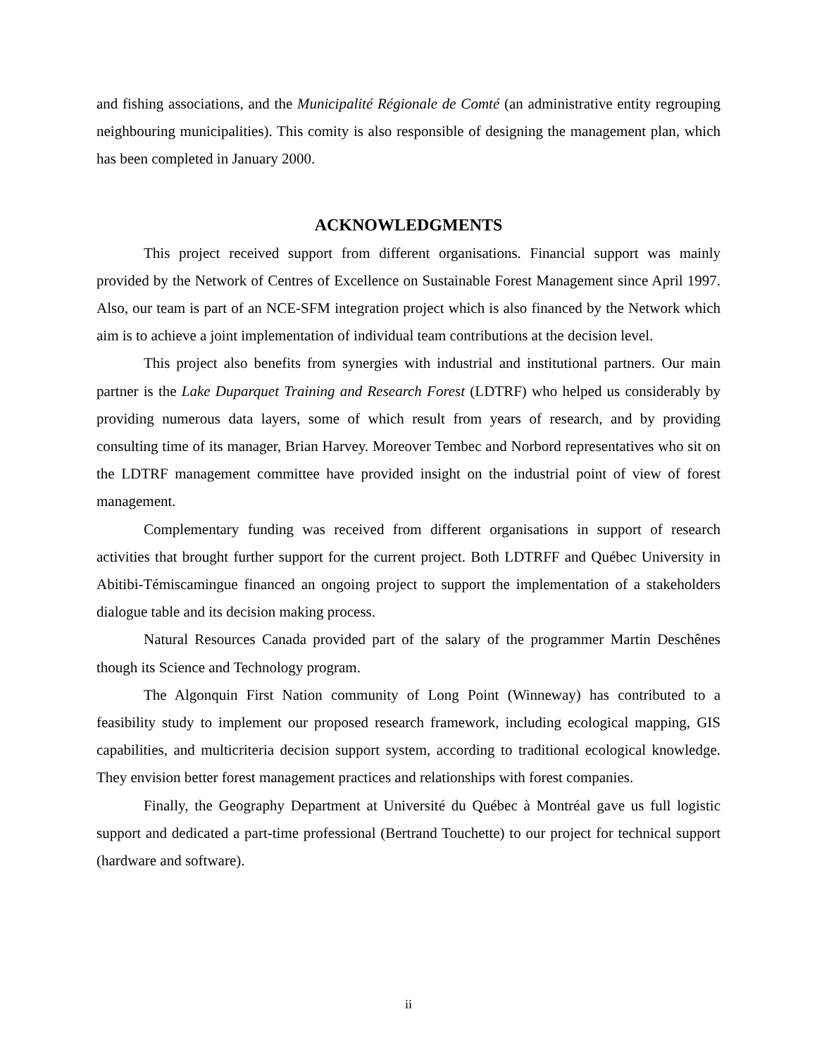and fishing associations, and the Municipalité Régionale de Comté (an administrative entity regrouping neighbouring municipalities). This comity is also responsible of designing the management plan, which has been completed in January 2000.
ACKNOWLEDGMENTS
This project received support from different organisations. Financial support was mainly provided by the Network of Centres of Excellence on Sustainable Forest Management since April 1997. Also, our team is part of an NCE-SFM integration project which is also financed by the Network which aim is to achieve a joint implementation of individual team contributions at the decision level.
This project also benefits from synergies with industrial and institutional partners. Our main partner is the Lake Duparquet Training and Research Forest (LDTRF) who helped us considerably by providing numerous data layers, some of which result from years of research, and by providing consulting time of its manager, Brian Harvey. Moreover Tembec and Norbord representatives who sit on the LDTRF management committee have provided insight on the industrial point of view of forest management.
Complementary funding was received from different organisations in support of research activities that brought further support for the current project. Both LDTRFF and Québec University in Abitibi-Témiscamingue financed an ongoing project to support the implementation of a stakeholders dialogue table and its decision making process.
Natural Resources Canada provided part of the salary of the programmer Martin Deschênes though its Science and Technology program.
The Algonquin First Nation community of Long Point (Winneway) has contributed to a feasibility study to implement our proposed research framework, including ecological mapping, GIS capabilities, and multicriteria decision support system, according to traditional ecological knowledge. They envision better forest management practices and relationships with forest companies.
Finally, the Geography Department at Université du Québec à Montréal gave us full logistic support and dedicated a part-time professional (Bertrand Touchette) to our project for technical support (hardware and software).
ii